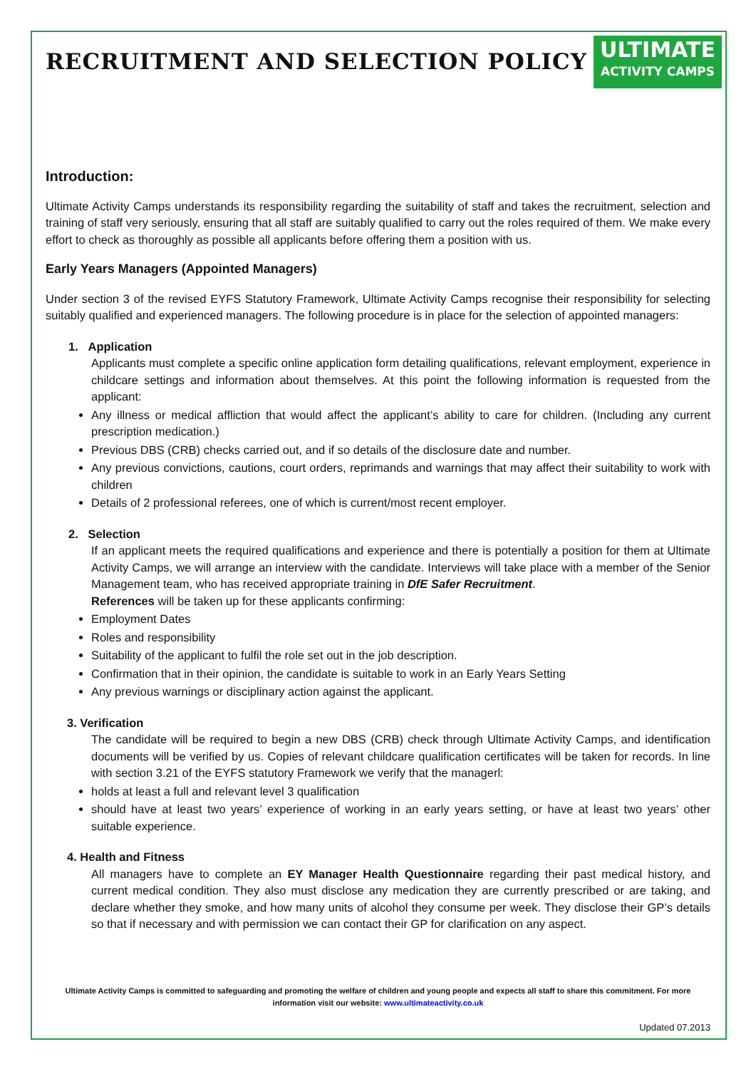RECRUITMENT AND SELECTION POLICY
ULTIMATE
ACTIVITY CAMPS
Introduction:
Ultimate Activity Camps understands its responsibility regarding the suitability of staff and takes the recruitment, selection and training of staff very seriously, ensuring that all staff are suitably qualified to carry out the roles required of them. We make every effort to check as thoroughly as possible all applicants before offering them a position with us.
Early Years Managers (Appointed Managers)
Under section 3 of the revised EYFS Statutory Framework, Ultimate Activity Camps recognise their responsibility for selecting suitably qualified and experienced managers. The following procedure is in place for the selection of appointed managers:
1. Application
Applicants must complete a specific online application form detailing qualifications, relevant employment, experience in childcare settings and information about themselves. At this point the following information is requested from the applicant:
Any illness or medical affliction that would affect the applicant’s ability to care for children. (Including any current prescription medication.)
Previous DBS (CRB) checks carried out, and if so details of the disclosure date and number.
Any previous convictions, cautions, court orders, reprimands and warnings that may affect their suitability to work with children
Details of 2 professional referees, one of which is current/most recent employer.
2. Selection
If an applicant meets the required qualifications and experience and there is potentially a position for them at Ultimate Activity Camps, we will arrange an interview with the candidate. Interviews will take place with a member of the Senior Management team, who has received appropriate training in DfE Safer Recruitment.
References will be taken up for these applicants confirming:
Employment Dates
Roles and responsibility
Suitability of the applicant to fulfil the role set out in the job description.
Confirmation that in their opinion, the candidate is suitable to work in an Early Years Setting
Any previous warnings or disciplinary action against the applicant.
3. Verification
The candidate will be required to begin a new DBS (CRB) check through Ultimate Activity Camps, and identification documents will be verified by us. Copies of relevant childcare qualification certificates will be taken for records. In line with section 3.21 of the EYFS statutory Framework we verify that the managerl:
holds at least a full and relevant level 3 qualification
should have at least two years’ experience of working in an early years setting, or have at least two years’ other suitable experience.
4. Health and Fitness
All managers have to complete an EY Manager Health Questionnaire regarding their past medical history, and current medical condition. They also must disclose any medication they are currently prescribed or are taking, and declare whether they smoke, and how many units of alcohol they consume per week. They disclose their GP’s details so that if necessary and with permission we can contact their GP for clarification on any aspect.
Ultimate Activity Camps is committed to safeguarding and promoting the welfare of children and young people and expects all staff to share this commitment. For more information visit our website: www.ultimateactivity.co.uk
Updated 07.2013